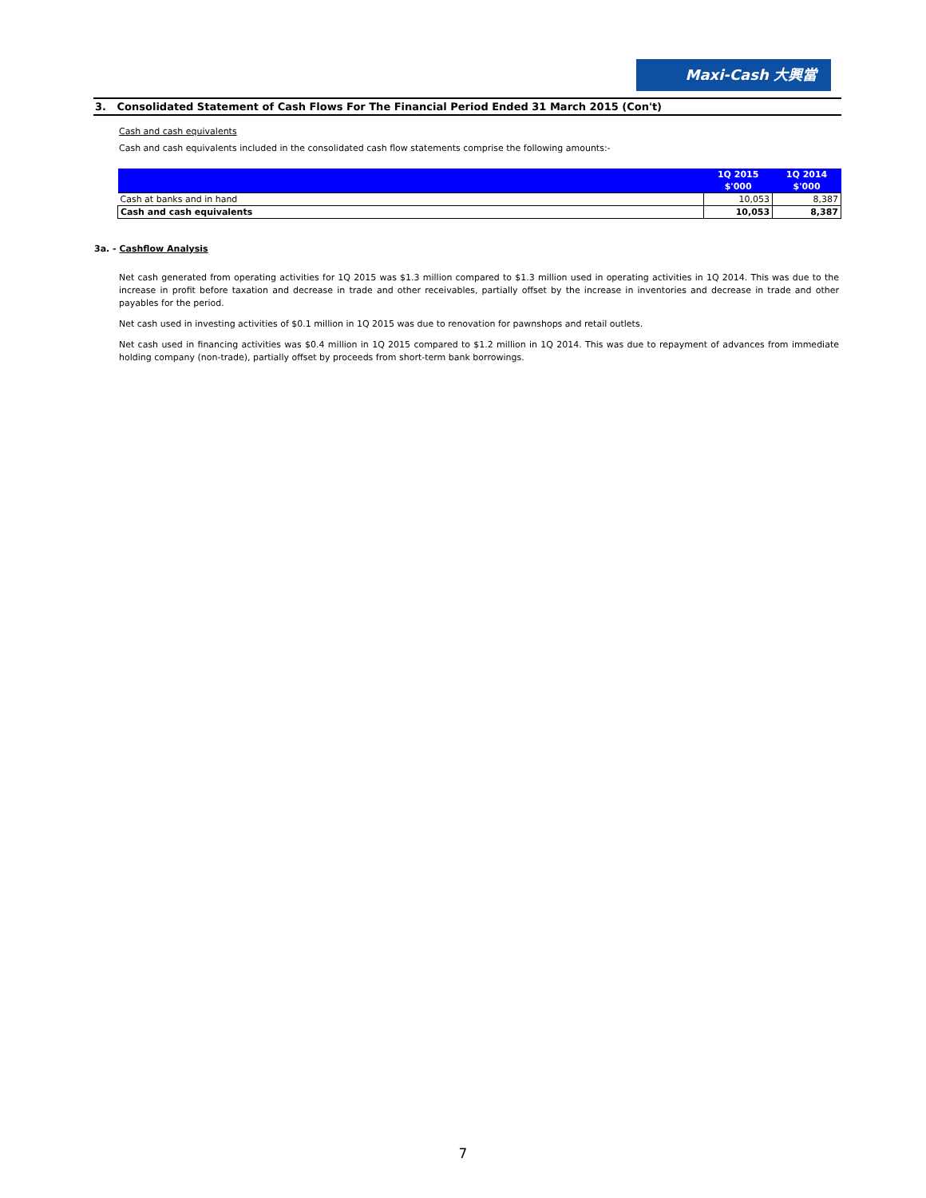Maxi-Cash 大興當
3. Consolidated Statement of Cash Flows For The Financial Period Ended 31 March 2015 (Con't)
Cash and cash equivalents
Cash and cash equivalents included in the consolidated cash flow statements comprise the following amounts:-
| | 1Q 2015 | 1Q 2014 |
| --- | --- | --- |
| | $'000 | $'000 |
| Cash at banks and in hand | 10,053 | 8,387 |
| Cash and cash equivalents | 10,053 | 8,387 |
3a. - Cashflow Analysis
Net cash generated from operating activities for 1Q 2015 was $1.3 million compared to $1.3 million used in operating activities in 1Q 2014. This was due to the increase in profit before taxation and decrease in trade and other receivables, partially offset by the increase in inventories and decrease in trade and other payables for the period.
Net cash used in investing activities of $0.1 million in 1Q 2015 was due to renovation for pawnshops and retail outlets.
Net cash used in financing activities was $0.4 million in 1Q 2015 compared to $1.2 million in 1Q 2014. This was due to repayment of advances from immediate holding company (non-trade), partially offset by proceeds from short-term bank borrowings.
7